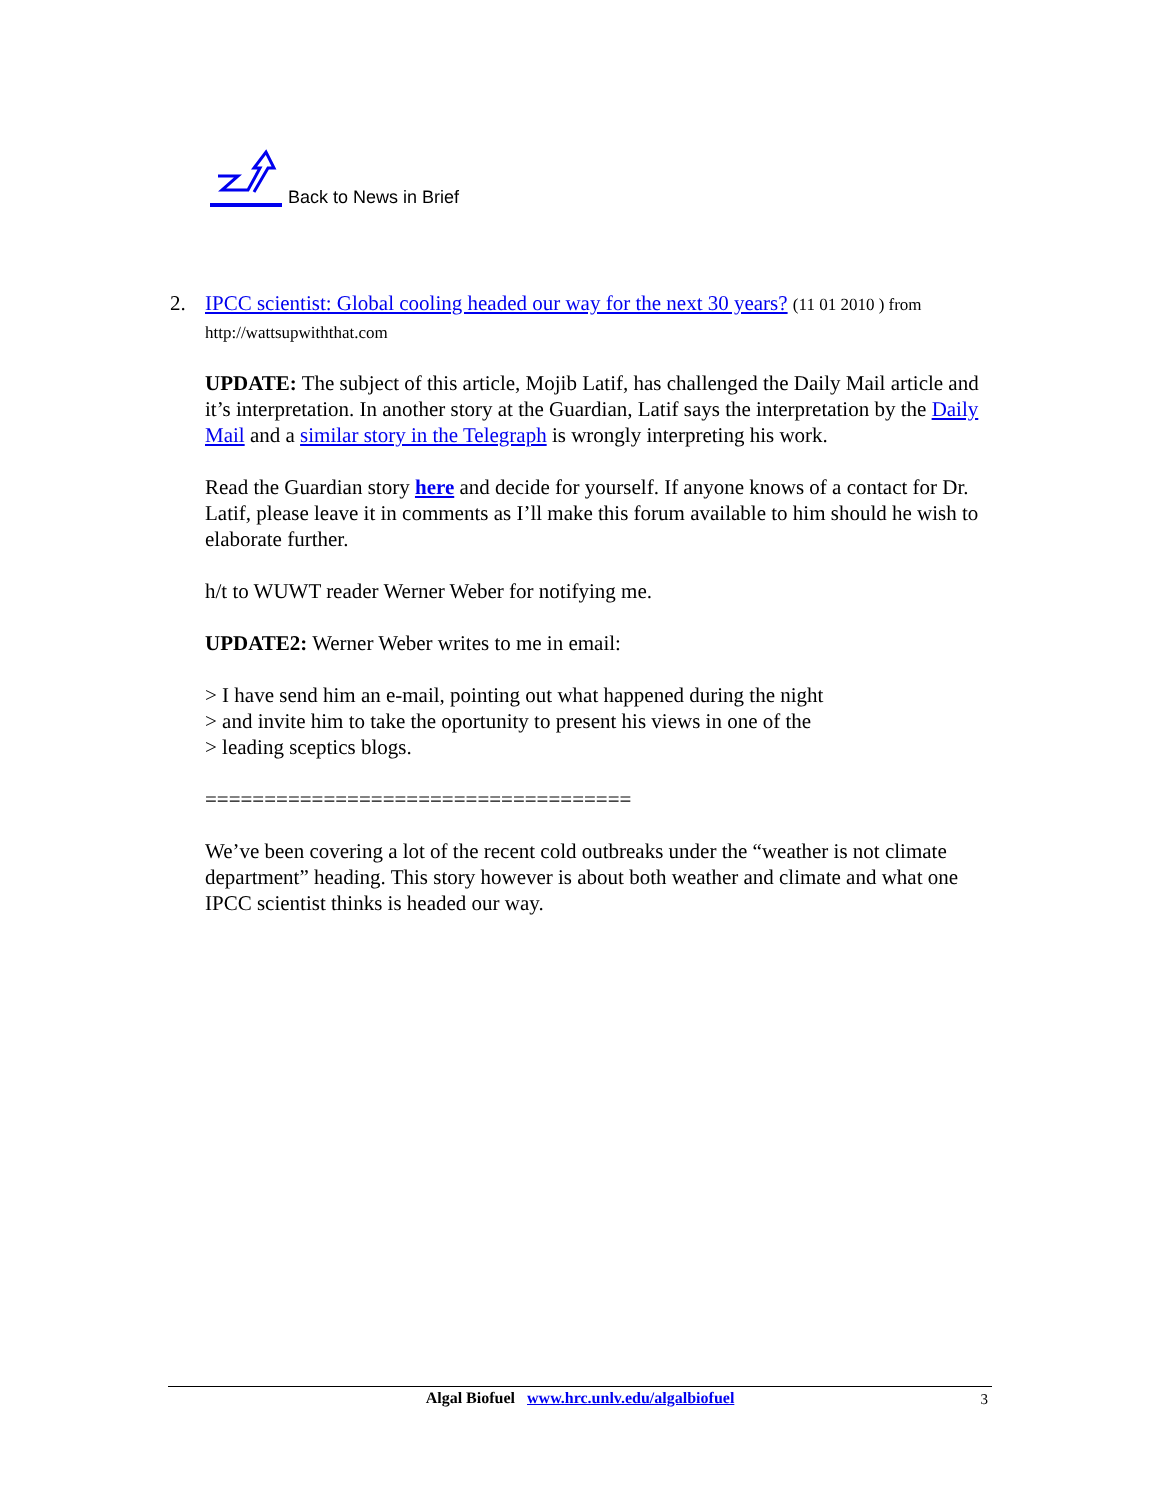Back to News in Brief
2. IPCC scientist: Global cooling headed our way for the next 30 years? (11 01 2010 ) from
http://wattsupwiththat.com
UPDATE: The subject of this article, Mojib Latif, has challenged the Daily Mail article and it’s interpretation. In another story at the Guardian, Latif says the interpretation by the Daily Mail and a similar story in the Telegraph is wrongly interpreting his work.
Read the Guardian story here and decide for yourself. If anyone knows of a contact for Dr. Latif, please leave it in comments as I’ll make this forum available to him should he wish to elaborate further.
h/t to WUWT reader Werner Weber for notifying me.
UPDATE2: Werner Weber writes to me in email:
> I have send him an e-mail, pointing out what happened during the night
> and invite him to take the oportunity to present his views in one of the
> leading sceptics blogs.
====================================
We’ve been covering a lot of the recent cold outbreaks under the “weather is not climate department” heading. This story however is about both weather and climate and what one IPCC scientist thinks is headed our way.
Algal Biofuel www.hrc.unlv.edu/algalbiofuel 3